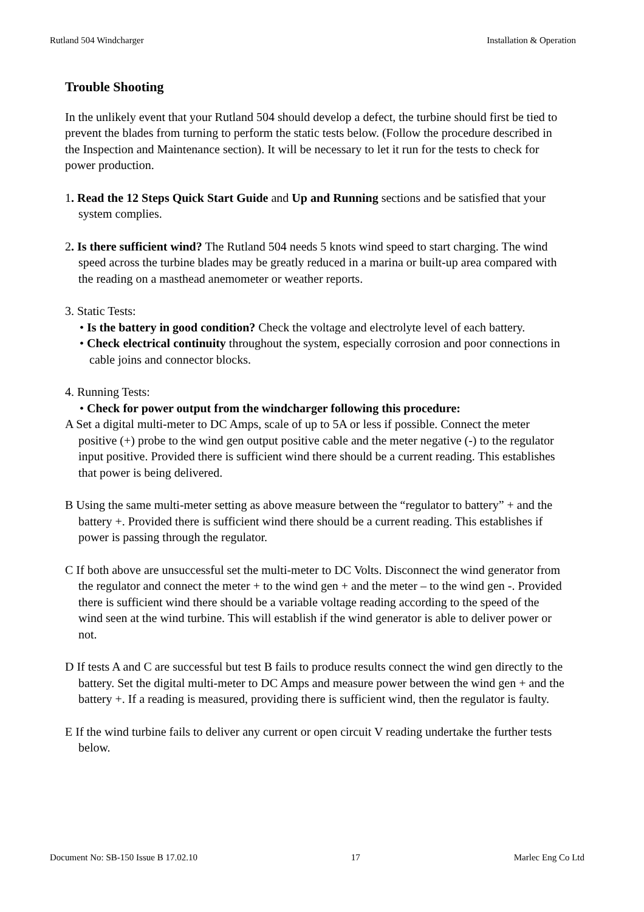Rutland 504 Windcharger Installation & Operation
Trouble Shooting
In the unlikely event that your Rutland 504 should develop a defect, the turbine should first be tied to prevent the blades from turning to perform the static tests below. (Follow the procedure described in the Inspection and Maintenance section). It will be necessary to let it run for the tests to check for power production.
1. Read the 12 Steps Quick Start Guide and Up and Running sections and be satisfied that your system complies.
2. Is there sufficient wind? The Rutland 504 needs 5 knots wind speed to start charging. The wind speed across the turbine blades may be greatly reduced in a marina or built-up area compared with the reading on a masthead anemometer or weather reports.
3. Static Tests:
• Is the battery in good condition? Check the voltage and electrolyte level of each battery.
• Check electrical continuity throughout the system, especially corrosion and poor connections in cable joins and connector blocks.
4. Running Tests:
• Check for power output from the windcharger following this procedure:
A Set a digital multi-meter to DC Amps, scale of up to 5A or less if possible. Connect the meter positive (+) probe to the wind gen output positive cable and the meter negative (-) to the regulator input positive. Provided there is sufficient wind there should be a current reading. This establishes that power is being delivered.
B Using the same multi-meter setting as above measure between the “regulator to battery” + and the battery +. Provided there is sufficient wind there should be a current reading. This establishes if power is passing through the regulator.
C If both above are unsuccessful set the multi-meter to DC Volts. Disconnect the wind generator from the regulator and connect the meter + to the wind gen + and the meter – to the wind gen -. Provided there is sufficient wind there should be a variable voltage reading according to the speed of the wind seen at the wind turbine. This will establish if the wind generator is able to deliver power or not.
D If tests A and C are successful but test B fails to produce results connect the wind gen directly to the battery. Set the digital multi-meter to DC Amps and measure power between the wind gen + and the battery +. If a reading is measured, providing there is sufficient wind, then the regulator is faulty.
E If the wind turbine fails to deliver any current or open circuit V reading undertake the further tests below.
Document No: SB-150 Issue B 17.02.10 17 Marlec Eng Co Ltd